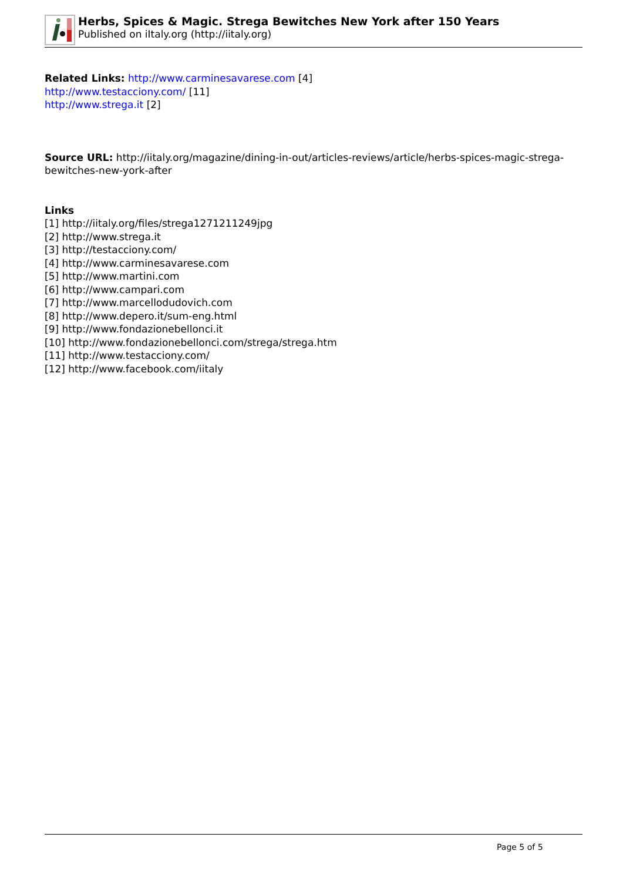Herbs, Spices & Magic. Strega Bewitches New York after 150 Years
Published on iItaly.org (http://iitaly.org)
Related Links: http://www.carminesavarese.com [4]
http://www.testacciony.com/ [11]
http://www.strega.it [2]
Source URL: http://iitaly.org/magazine/dining-in-out/articles-reviews/article/herbs-spices-magic-stregа-bewitches-new-york-after
Links
[1] http://iitaly.org/files/strega1271211249jpg
[2] http://www.strega.it
[3] http://testacciony.com/
[4] http://www.carminesavarese.com
[5] http://www.martini.com
[6] http://www.campari.com
[7] http://www.marcellodudovich.com
[8] http://www.depero.it/sum-eng.html
[9] http://www.fondazionebellonci.it
[10] http://www.fondazionebellonci.com/strega/strega.htm
[11] http://www.testacciony.com/
[12] http://www.facebook.com/iitaly
Page 5 of 5